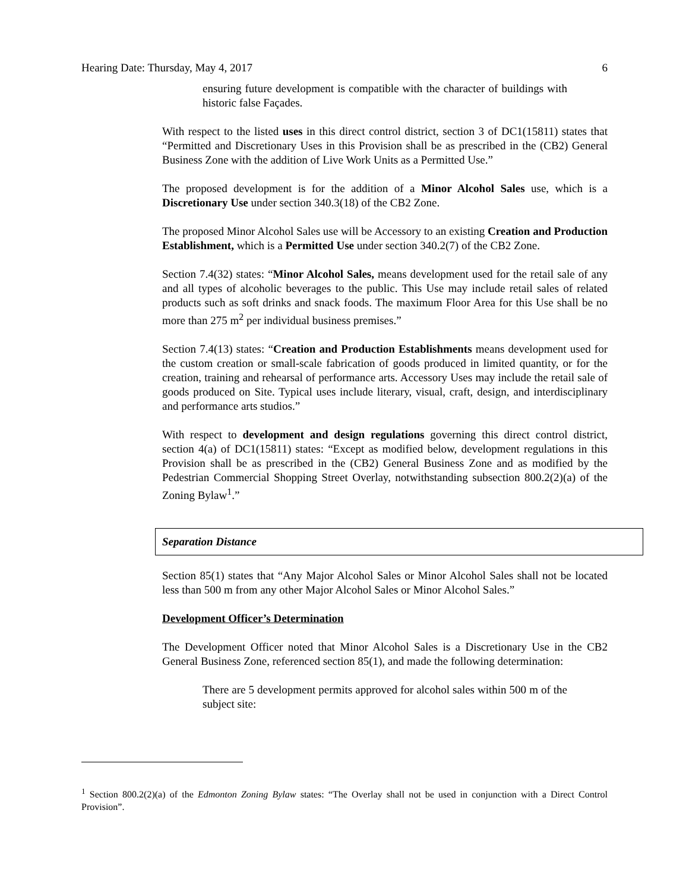Hearing Date: Thursday, May 4, 2017 6
ensuring future development is compatible with the character of buildings with historic false Façades.
With respect to the listed uses in this direct control district, section 3 of DC1(15811) states that “Permitted and Discretionary Uses in this Provision shall be as prescribed in the (CB2) General Business Zone with the addition of Live Work Units as a Permitted Use.”
The proposed development is for the addition of a Minor Alcohol Sales use, which is a Discretionary Use under section 340.3(18) of the CB2 Zone.
The proposed Minor Alcohol Sales use will be Accessory to an existing Creation and Production Establishment, which is a Permitted Use under section 340.2(7) of the CB2 Zone.
Section 7.4(32) states: “Minor Alcohol Sales, means development used for the retail sale of any and all types of alcoholic beverages to the public. This Use may include retail sales of related products such as soft drinks and snack foods. The maximum Floor Area for this Use shall be no more than 275 m<sup>2</sup> per individual business premises.”
Section 7.4(13) states: “Creation and Production Establishments means development used for the custom creation or small-scale fabrication of goods produced in limited quantity, or for the creation, training and rehearsal of performance arts. Accessory Uses may include the retail sale of goods produced on Site. Typical uses include literary, visual, craft, design, and interdisciplinary and performance arts studios.”
With respect to development and design regulations governing this direct control district, section 4(a) of DC1(15811) states: “Except as modified below, development regulations in this Provision shall be as prescribed in the (CB2) General Business Zone and as modified by the Pedestrian Commercial Shopping Street Overlay, notwithstanding subsection 800.2(2)(a) of the Zoning Bylaw<sup>1</sup>.”
Separation Distance
Section 85(1) states that “Any Major Alcohol Sales or Minor Alcohol Sales shall not be located less than 500 m from any other Major Alcohol Sales or Minor Alcohol Sales.”
Development Officer’s Determination
The Development Officer noted that Minor Alcohol Sales is a Discretionary Use in the CB2 General Business Zone, referenced section 85(1), and made the following determination:
There are 5 development permits approved for alcohol sales within 500 m of the subject site:
<sup>1</sup> Section 800.2(2)(a) of the Edmonton Zoning Bylaw states: “The Overlay shall not be used in conjunction with a Direct Control Provision”.